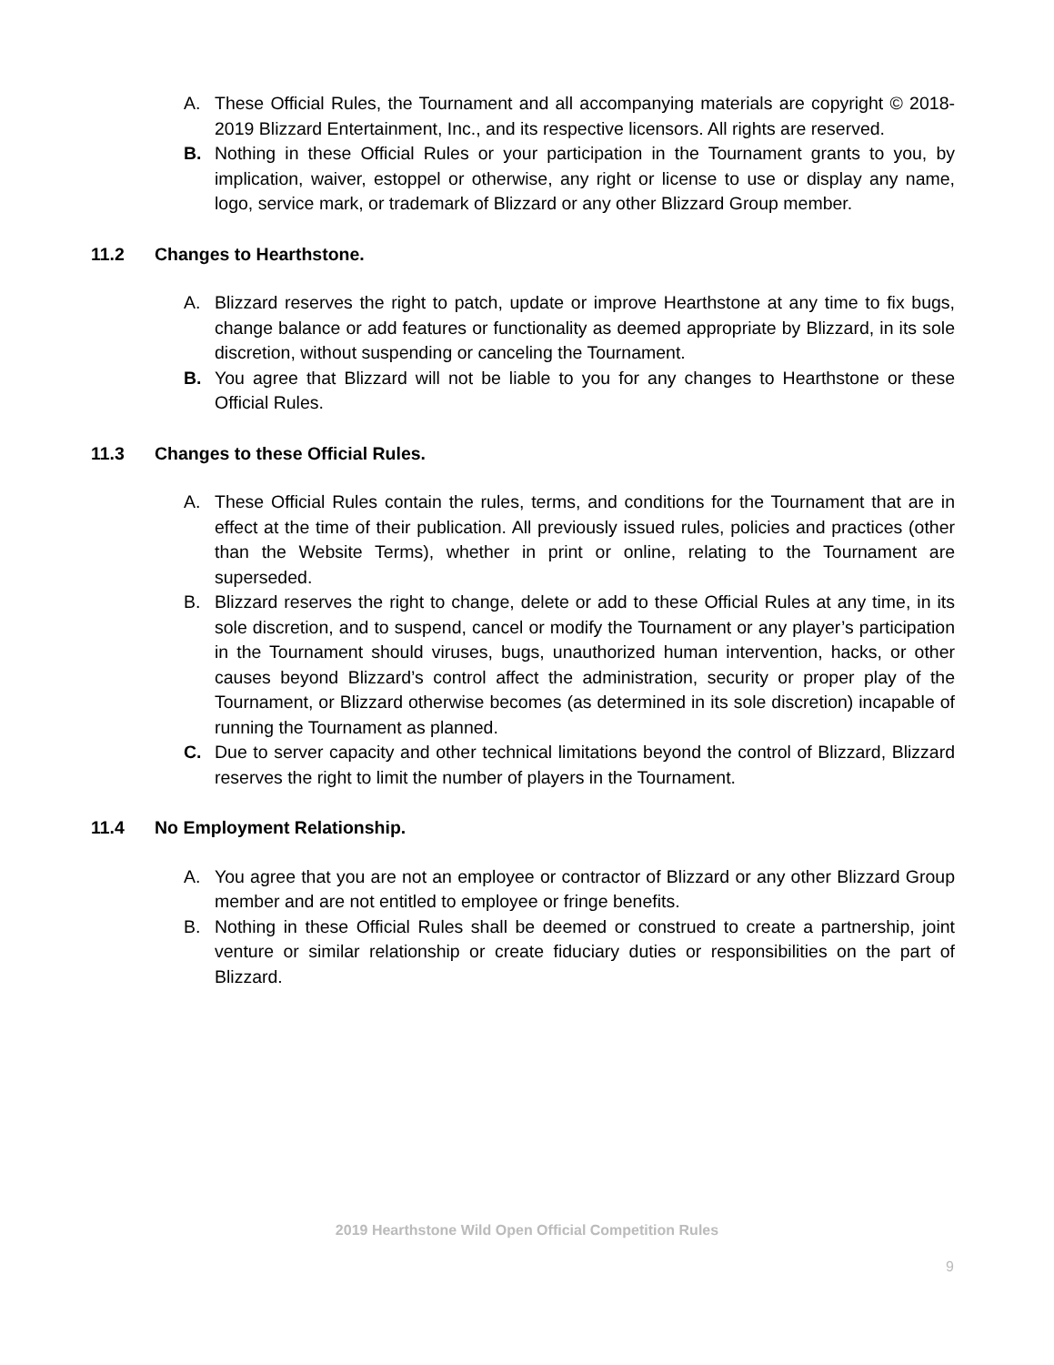A. These Official Rules, the Tournament and all accompanying materials are copyright © 2018-2019 Blizzard Entertainment, Inc., and its respective licensors. All rights are reserved.
B. Nothing in these Official Rules or your participation in the Tournament grants to you, by implication, waiver, estoppel or otherwise, any right or license to use or display any name, logo, service mark, or trademark of Blizzard or any other Blizzard Group member.
11.2 Changes to Hearthstone.
A. Blizzard reserves the right to patch, update or improve Hearthstone at any time to fix bugs, change balance or add features or functionality as deemed appropriate by Blizzard, in its sole discretion, without suspending or canceling the Tournament.
B. You agree that Blizzard will not be liable to you for any changes to Hearthstone or these Official Rules.
11.3 Changes to these Official Rules.
A. These Official Rules contain the rules, terms, and conditions for the Tournament that are in effect at the time of their publication. All previously issued rules, policies and practices (other than the Website Terms), whether in print or online, relating to the Tournament are superseded.
B. Blizzard reserves the right to change, delete or add to these Official Rules at any time, in its sole discretion, and to suspend, cancel or modify the Tournament or any player’s participation in the Tournament should viruses, bugs, unauthorized human intervention, hacks, or other causes beyond Blizzard’s control affect the administration, security or proper play of the Tournament, or Blizzard otherwise becomes (as determined in its sole discretion) incapable of running the Tournament as planned.
C. Due to server capacity and other technical limitations beyond the control of Blizzard, Blizzard reserves the right to limit the number of players in the Tournament.
11.4 No Employment Relationship.
A. You agree that you are not an employee or contractor of Blizzard or any other Blizzard Group member and are not entitled to employee or fringe benefits.
B. Nothing in these Official Rules shall be deemed or construed to create a partnership, joint venture or similar relationship or create fiduciary duties or responsibilities on the part of Blizzard.
2019 Hearthstone Wild Open Official Competition Rules
9